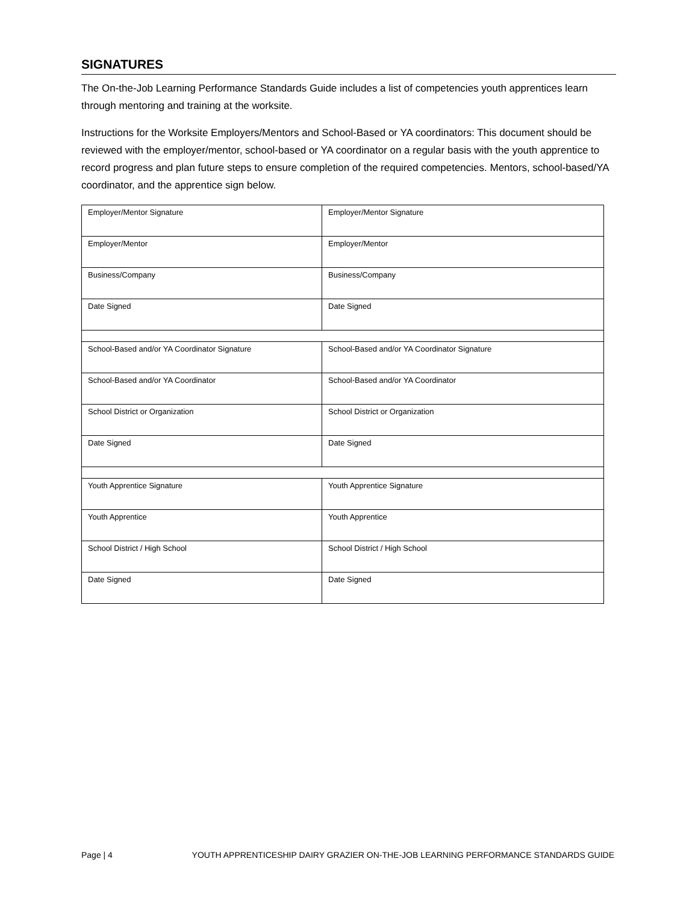SIGNATURES
The On-the-Job Learning Performance Standards Guide includes a list of competencies youth apprentices learn through mentoring and training at the worksite.
Instructions for the Worksite Employers/Mentors and School-Based or YA coordinators: This document should be reviewed with the employer/mentor, school-based or YA coordinator on a regular basis with the youth apprentice to record progress and plan future steps to ensure completion of the required competencies. Mentors, school-based/YA coordinator, and the apprentice sign below.
| Employer/Mentor Signature | Employer/Mentor Signature |
| Employer/Mentor | Employer/Mentor |
| Business/Company | Business/Company |
| Date Signed | Date Signed |
| School-Based and/or YA Coordinator Signature | School-Based and/or YA Coordinator Signature |
| School-Based and/or YA Coordinator | School-Based and/or YA Coordinator |
| School District or Organization | School District or Organization |
| Date Signed | Date Signed |
| Youth Apprentice Signature | Youth Apprentice Signature |
| Youth Apprentice | Youth Apprentice |
| School District / High School | School District / High School |
| Date Signed | Date Signed |
Page | 4 YOUTH APPRENTICESHIP DAIRY GRAZIER ON-THE-JOB LEARNING PERFORMANCE STANDARDS GUIDE